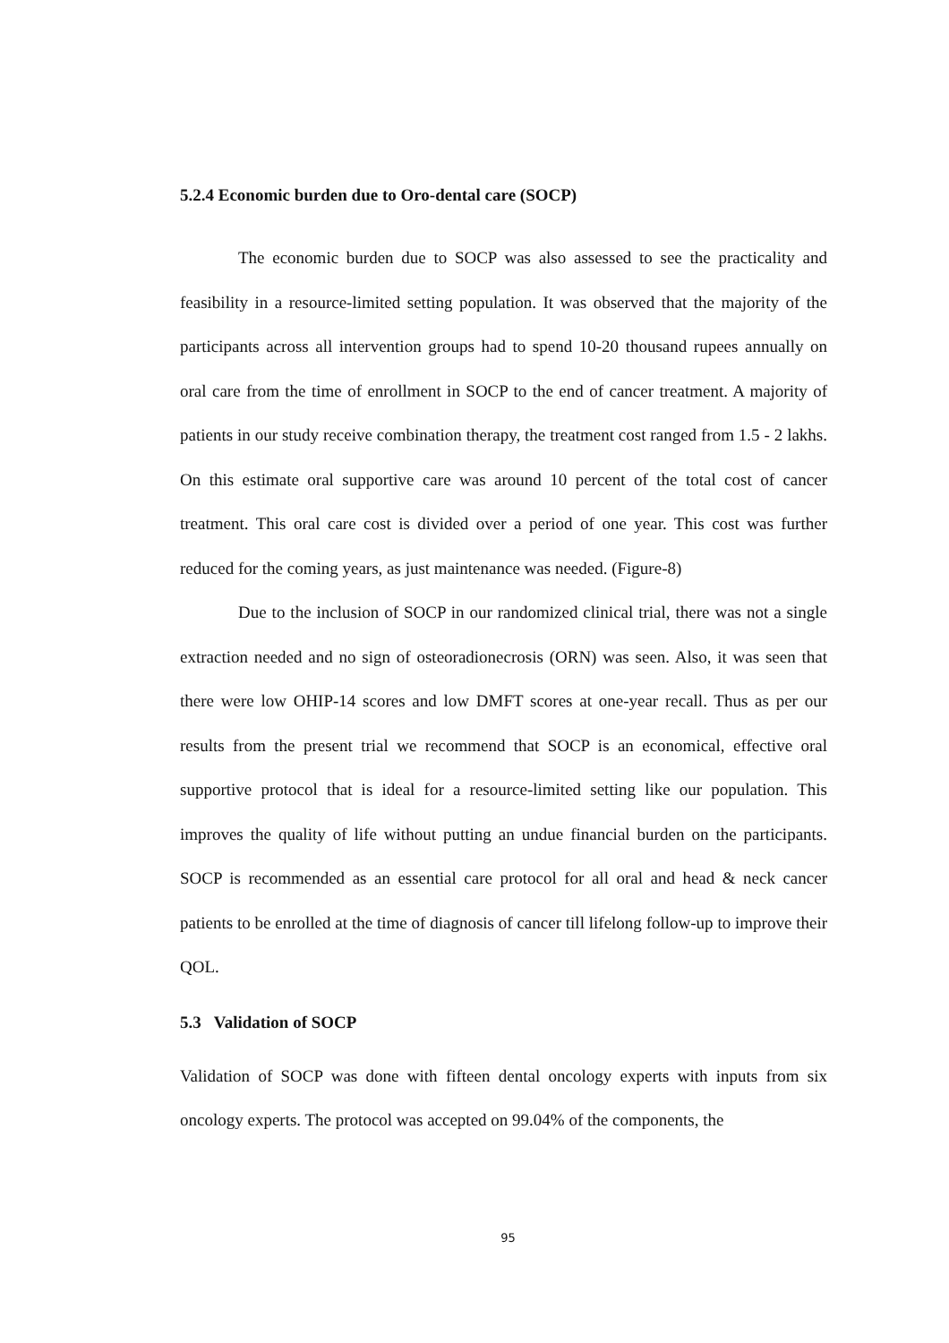5.2.4 Economic burden due to Oro-dental care (SOCP)
The economic burden due to SOCP was also assessed to see the practicality and feasibility in a resource-limited setting population. It was observed that the majority of the participants across all intervention groups had to spend 10-20 thousand rupees annually on oral care from the time of enrollment in SOCP to the end of cancer treatment. A majority of patients in our study receive combination therapy, the treatment cost ranged from 1.5 - 2 lakhs. On this estimate oral supportive care was around 10 percent of the total cost of cancer treatment. This oral care cost is divided over a period of one year. This cost was further reduced for the coming years, as just maintenance was needed. (Figure-8)
Due to the inclusion of SOCP in our randomized clinical trial, there was not a single extraction needed and no sign of osteoradionecrosis (ORN) was seen. Also, it was seen that there were low OHIP-14 scores and low DMFT scores at one-year recall. Thus as per our results from the present trial we recommend that SOCP is an economical, effective oral supportive protocol that is ideal for a resource-limited setting like our population. This improves the quality of life without putting an undue financial burden on the participants. SOCP is recommended as an essential care protocol for all oral and head & neck cancer patients to be enrolled at the time of diagnosis of cancer till lifelong follow-up to improve their QOL.
5.3 Validation of SOCP
Validation of SOCP was done with fifteen dental oncology experts with inputs from six oncology experts. The protocol was accepted on 99.04% of the components, the
95